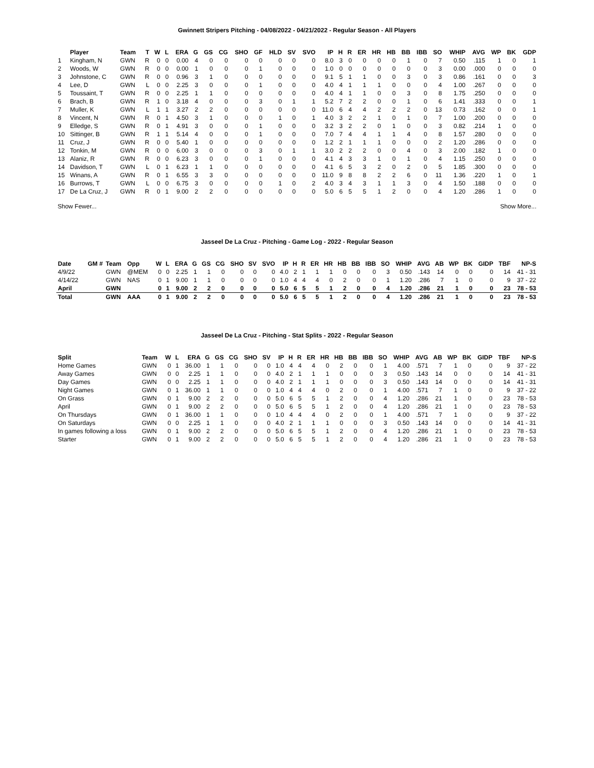Gwinnett Stripers Pitching - 04/08/2022 - 04/21/2022 - Regular Season - All Players
| | Player | Team | T | W | L | ERA | G | GS | CG | SHO | GF | HLD | SV | SVO | IP | H | R | ER | HR | HB | BB | IBB | SO | WHIP | AVG | WP | BK | GDP |
| --- | --- | --- | --- | --- | --- | --- | --- | --- | --- | --- | --- | --- | --- | --- | --- | --- | --- | --- | --- | --- | --- | --- | --- | --- | --- | --- | --- | --- |
| 1 | Kingham, N | GWN | R | 0 | 0 | 0.00 | 4 | 0 | 0 | 0 | 0 | 0 | 0 | 0 | 8.0 | 3 | 0 | 0 | 0 | 0 | 1 | 0 | 7 | 0.50 | .115 | 1 | 0 | 1 |
| 2 | Woods, W | GWN | R | 0 | 0 | 0.00 | 1 | 0 | 0 | 0 | 1 | 0 | 0 | 0 | 1.0 | 0 | 0 | 0 | 0 | 0 | 0 | 0 | 3 | 0.00 | .000 | 0 | 0 | 0 |
| 3 | Johnstone, C | GWN | R | 0 | 0 | 0.96 | 3 | 1 | 0 | 0 | 0 | 0 | 0 | 0 | 9.1 | 5 | 1 | 1 | 0 | 0 | 3 | 0 | 3 | 0.86 | .161 | 0 | 0 | 3 |
| 4 | Lee, D | GWN | L | 0 | 0 | 2.25 | 3 | 0 | 0 | 0 | 1 | 0 | 0 | 0 | 4.0 | 4 | 1 | 1 | 1 | 0 | 0 | 0 | 4 | 1.00 | .267 | 0 | 0 | 0 |
| 5 | Toussaint, T | GWN | R | 0 | 0 | 2.25 | 1 | 1 | 0 | 0 | 0 | 0 | 0 | 0 | 4.0 | 4 | 1 | 1 | 0 | 0 | 3 | 0 | 8 | 1.75 | .250 | 0 | 0 | 0 |
| 6 | Brach, B | GWN | R | 1 | 0 | 3.18 | 4 | 0 | 0 | 0 | 3 | 0 | 1 | 1 | 5.2 | 7 | 2 | 2 | 0 | 0 | 1 | 0 | 6 | 1.41 | .333 | 0 | 0 | 1 |
| 7 | Muller, K | GWN | L | 1 | 1 | 3.27 | 2 | 2 | 0 | 0 | 0 | 0 | 0 | 0 | 11.0 | 6 | 4 | 4 | 2 | 2 | 2 | 0 | 13 | 0.73 | .162 | 0 | 0 | 1 |
| 8 | Vincent, N | GWN | R | 0 | 1 | 4.50 | 3 | 1 | 0 | 0 | 0 | 1 | 0 | 1 | 4.0 | 3 | 2 | 2 | 1 | 0 | 1 | 0 | 7 | 1.00 | .200 | 0 | 0 | 0 |
| 9 | Elledge, S | GWN | R | 0 | 1 | 4.91 | 3 | 0 | 0 | 0 | 1 | 0 | 0 | 0 | 3.2 | 3 | 2 | 2 | 0 | 1 | 0 | 0 | 3 | 0.82 | .214 | 1 | 0 | 0 |
| 10 | Sittinger, B | GWN | R | 1 | 1 | 5.14 | 4 | 0 | 0 | 0 | 1 | 0 | 0 | 0 | 7.0 | 7 | 4 | 4 | 1 | 1 | 4 | 0 | 8 | 1.57 | .280 | 0 | 0 | 0 |
| 11 | Cruz, J | GWN | R | 0 | 0 | 5.40 | 1 | 0 | 0 | 0 | 0 | 0 | 0 | 0 | 1.2 | 2 | 1 | 1 | 1 | 0 | 0 | 0 | 2 | 1.20 | .286 | 0 | 0 | 0 |
| 12 | Tonkin, M | GWN | R | 0 | 0 | 6.00 | 3 | 0 | 0 | 0 | 3 | 0 | 1 | 1 | 3.0 | 2 | 2 | 2 | 0 | 0 | 4 | 0 | 3 | 2.00 | .182 | 1 | 0 | 0 |
| 13 | Alaniz, R | GWN | R | 0 | 0 | 6.23 | 3 | 0 | 0 | 0 | 1 | 0 | 0 | 0 | 4.1 | 4 | 3 | 3 | 1 | 0 | 1 | 0 | 4 | 1.15 | .250 | 0 | 0 | 0 |
| 14 | Davidson, T | GWN | L | 0 | 1 | 6.23 | 1 | 1 | 0 | 0 | 0 | 0 | 0 | 0 | 4.1 | 6 | 5 | 3 | 2 | 0 | 2 | 0 | 5 | 1.85 | .300 | 0 | 0 | 0 |
| 15 | Winans, A | GWN | R | 0 | 1 | 6.55 | 3 | 3 | 0 | 0 | 0 | 0 | 0 | 0 | 11.0 | 9 | 8 | 8 | 2 | 2 | 6 | 0 | 11 | 1.36 | .220 | 1 | 0 | 1 |
| 16 | Burrows, T | GWN | L | 0 | 0 | 6.75 | 3 | 0 | 0 | 0 | 0 | 1 | 0 | 2 | 4.0 | 3 | 4 | 3 | 1 | 1 | 3 | 0 | 4 | 1.50 | .188 | 0 | 0 | 0 |
| 17 | De La Cruz, J | GWN | R | 0 | 1 | 9.00 | 2 | 2 | 0 | 0 | 0 | 0 | 0 | 0 | 5.0 | 6 | 5 | 5 | 1 | 2 | 0 | 0 | 4 | 1.20 | .286 | 1 | 0 | 0 |
Show Fewer... Show More...
Jasseel De La Cruz - Pitching - Game Log - 2022 - Regular Season
| Date | GM # | Team | Opp | W | L | ERA | G | GS | CG | SHO | SV | SVO | IP | H | R | ER | HR | HB | BB | IBB | SO | WHIP | AVG | AB | WP | BK | GIDP | TBF | NP-S |
| --- | --- | --- | --- | --- | --- | --- | --- | --- | --- | --- | --- | --- | --- | --- | --- | --- | --- | --- | --- | --- | --- | --- | --- | --- | --- | --- | --- | --- | --- |
| 4/9/22 | | GWN | @MEM | 0 | 0 | 2.25 | 1 | 1 | 0 | 0 | 0 | 0 | 4.0 | 2 | 1 | 1 | 1 | 0 | 0 | 0 | 3 | 0.50 | .143 | 14 | 0 | 0 | 0 | 14 | 41 - 31 |
| 4/14/22 | | GWN | NAS | 0 | 1 | 9.00 | 1 | 1 | 0 | 0 | 0 | 0 | 1.0 | 4 | 4 | 4 | 0 | 2 | 0 | 0 | 1 | 1.20 | .286 | 7 | 1 | 0 | 0 | 9 | 37 - 22 |
| April | | GWN | | 0 | 1 | 9.00 | 2 | 2 | 0 | 0 | 0 | 0 | 5.0 | 6 | 5 | 5 | 1 | 2 | 0 | 0 | 4 | 1.20 | .286 | 21 | 1 | 0 | 0 | 23 | 78 - 53 |
| Total | | GWN | AAA | 0 | 1 | 9.00 | 2 | 2 | 0 | 0 | 0 | 0 | 5.0 | 6 | 5 | 5 | 1 | 2 | 0 | 0 | 4 | 1.20 | .286 | 21 | 1 | 0 | 0 | 23 | 78 - 53 |
Jasseel De La Cruz - Pitching - Stat Splits - 2022 - Regular Season
| Split | Team | W | L | ERA | G | GS | CG | SHO | SV | IP | H | R | ER | HR | HB | BB | IBB | SO | WHIP | AVG | AB | WP | BK | GIDP | TBF | NP-S |
| --- | --- | --- | --- | --- | --- | --- | --- | --- | --- | --- | --- | --- | --- | --- | --- | --- | --- | --- | --- | --- | --- | --- | --- | --- | --- | --- |
| Home Games | GWN | 0 | 1 | 36.00 | 1 | 1 | 0 | 0 | 0 | 1.0 | 4 | 4 | 4 | 0 | 2 | 0 | 0 | 1 | 4.00 | .571 | 7 | 1 | 0 | 0 | 9 | 37 - 22 |
| Away Games | GWN | 0 | 0 | 2.25 | 1 | 1 | 0 | 0 | 0 | 4.0 | 2 | 1 | 1 | 1 | 0 | 0 | 0 | 3 | 0.50 | .143 | 14 | 0 | 0 | 0 | 14 | 41 - 31 |
| Day Games | GWN | 0 | 0 | 2.25 | 1 | 1 | 0 | 0 | 0 | 4.0 | 2 | 1 | 1 | 1 | 0 | 0 | 0 | 3 | 0.50 | .143 | 14 | 0 | 0 | 0 | 14 | 41 - 31 |
| Night Games | GWN | 0 | 1 | 36.00 | 1 | 1 | 0 | 0 | 0 | 1.0 | 4 | 4 | 4 | 0 | 2 | 0 | 0 | 1 | 4.00 | .571 | 7 | 1 | 0 | 0 | 9 | 37 - 22 |
| On Grass | GWN | 0 | 1 | 9.00 | 2 | 2 | 0 | 0 | 0 | 5.0 | 6 | 5 | 5 | 1 | 2 | 0 | 0 | 4 | 1.20 | .286 | 21 | 1 | 0 | 0 | 23 | 78 - 53 |
| April | GWN | 0 | 1 | 9.00 | 2 | 2 | 0 | 0 | 0 | 5.0 | 6 | 5 | 5 | 1 | 2 | 0 | 0 | 4 | 1.20 | .286 | 21 | 1 | 0 | 0 | 23 | 78 - 53 |
| On Thursdays | GWN | 0 | 1 | 36.00 | 1 | 1 | 0 | 0 | 0 | 1.0 | 4 | 4 | 4 | 0 | 2 | 0 | 0 | 1 | 4.00 | .571 | 7 | 1 | 0 | 0 | 9 | 37 - 22 |
| On Saturdays | GWN | 0 | 0 | 2.25 | 1 | 1 | 0 | 0 | 0 | 4.0 | 2 | 1 | 1 | 1 | 0 | 0 | 0 | 3 | 0.50 | .143 | 14 | 0 | 0 | 0 | 14 | 41 - 31 |
| In games following a loss | GWN | 0 | 1 | 9.00 | 2 | 2 | 0 | 0 | 0 | 5.0 | 6 | 5 | 5 | 1 | 2 | 0 | 0 | 4 | 1.20 | .286 | 21 | 1 | 0 | 0 | 23 | 78 - 53 |
| Starter | GWN | 0 | 1 | 9.00 | 2 | 2 | 0 | 0 | 0 | 5.0 | 6 | 5 | 5 | 1 | 2 | 0 | 0 | 4 | 1.20 | .286 | 21 | 1 | 0 | 0 | 23 | 78 - 53 |